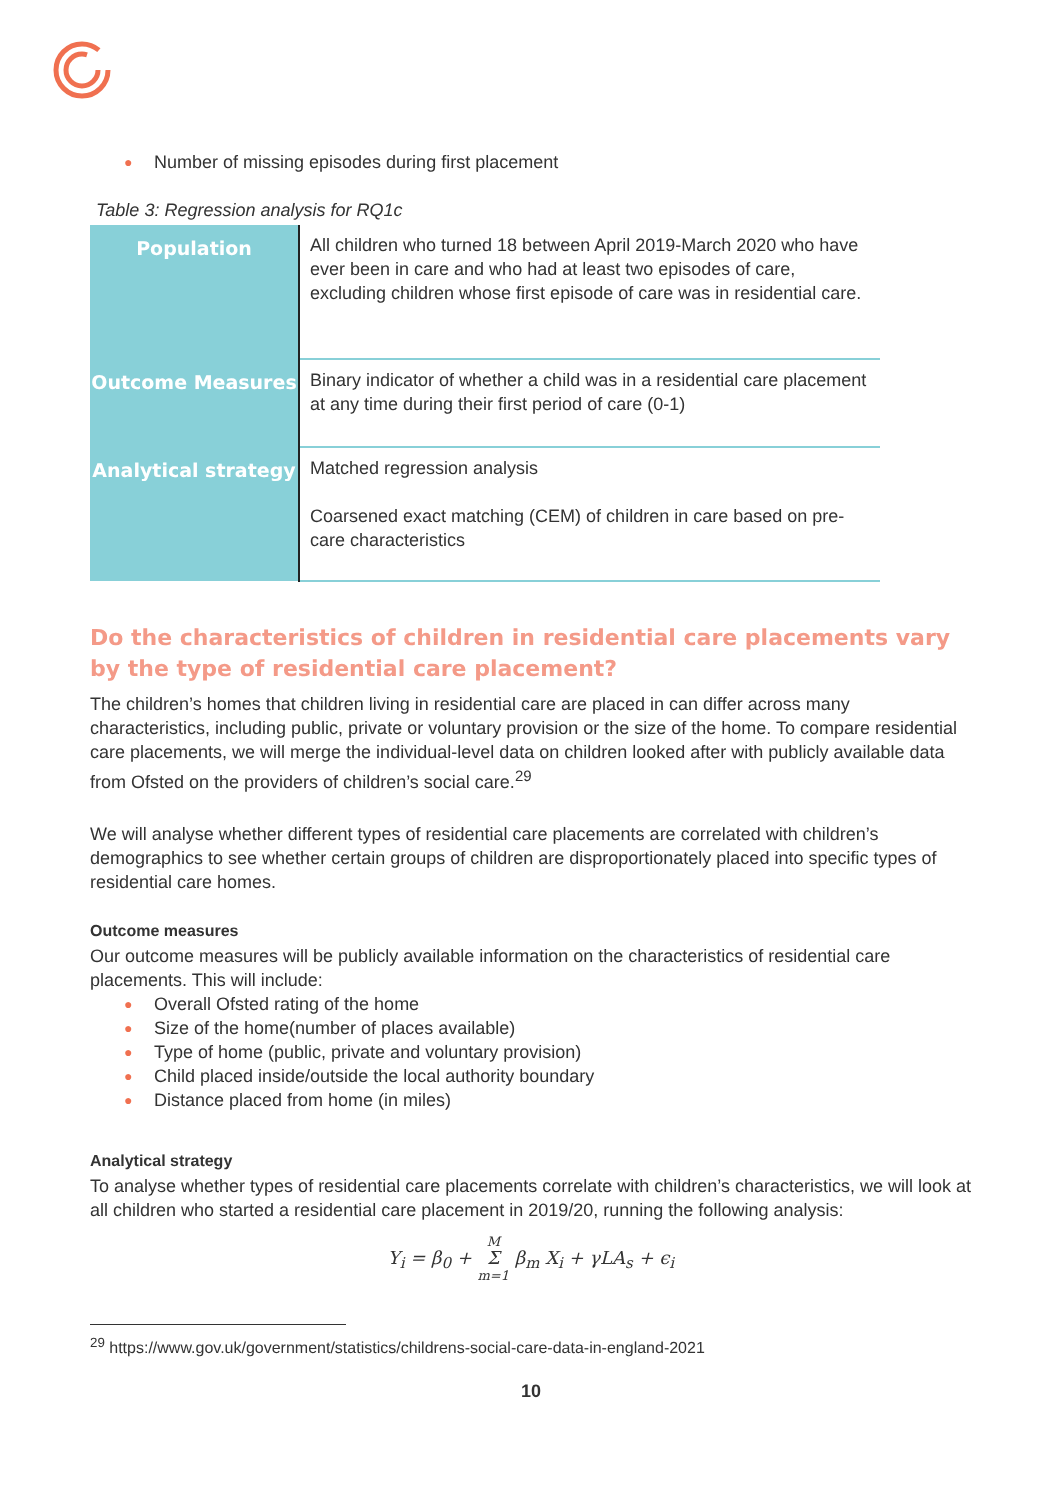● Number of missing episodes during first placement
Table 3: Regression analysis for RQ1c
| Population | All children who turned 18 between April 2019-March 2020 who have ever been in care and who had at least two episodes of care, excluding children whose first episode of care was in residential care. |
| Outcome Measures | Binary indicator of whether a child was in a residential care placement at any time during their first period of care (0-1) |
| Analytical strategy | Matched regression analysis Coarsened exact matching (CEM) of children in care based on pre-care characteristics |
Do the characteristics of children in residential care placements vary by the type of residential care placement?
The children’s homes that children living in residential care are placed in can differ across many characteristics, including public, private or voluntary provision or the size of the home. To compare residential care placements, we will merge the individual-level data on children looked after with publicly available data from Ofsted on the providers of children’s social care.<sup>29</sup>
We will analyse whether different types of residential care placements are correlated with children’s demographics to see whether certain groups of children are disproportionately placed into specific types of residential care homes.
Outcome measures
Our outcome measures will be publicly available information on the characteristics of residential care placements. This will include:
● Overall Ofsted rating of the home
● Size of the home(number of places available)
● Type of home (public, private and voluntary provision)
● Child placed inside/outside the local authority boundary
● Distance placed from home (in miles)
Analytical strategy
To analyse whether types of residential care placements correlate with children’s characteristics, we will look at all children who started a residential care placement in 2019/20, running the following analysis:
Y<sub>i</sub> = β<sub>0</sub> + M
Σ
m=1 β<sub>m</sub> X<sub>i</sub> + γLA<sub>s</sub> + ϵ<sub>i</sub>
<sup>29</sup> https://www.gov.uk/government/statistics/childrens-social-care-data-in-england-2021
10